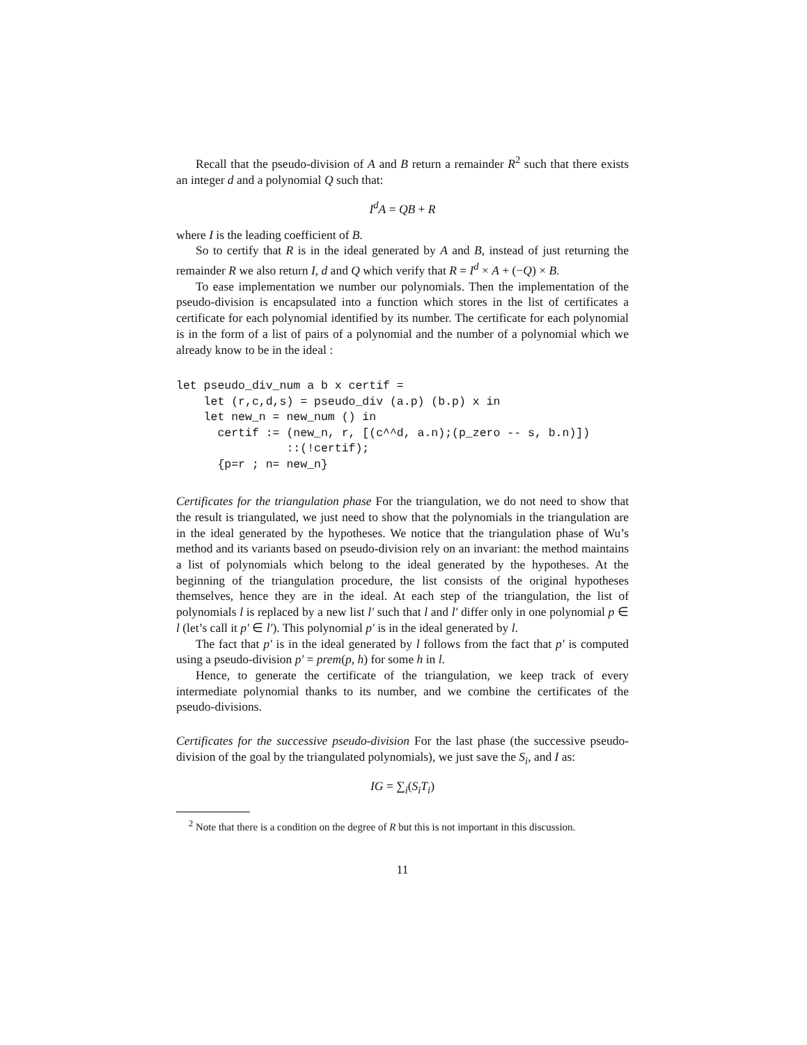Recall that the pseudo-division of A and B return a remainder R<sup>2</sup> such that there exists an integer d and a polynomial Q such that:
I<sup>d</sup>A = QB + R
where I is the leading coefficient of B.
So to certify that R is in the ideal generated by A and B, instead of just returning the remainder R we also return I, d and Q which verify that R = I<sup>d</sup> × A + (−Q) × B.
To ease implementation we number our polynomials. Then the implementation of the pseudo-division is encapsulated into a function which stores in the list of certificates a certificate for each polynomial identified by its number. The certificate for each polynomial is in the form of a list of pairs of a polynomial and the number of a polynomial which we already know to be in the ideal :
let pseudo_div_num a b x certif =
    let (r,c,d,s) = pseudo_div (a.p) (b.p) x in
    let new_n = new_num () in
      certif := (new_n, r, [(c^^d, a.n);(p_zero -- s, b.n)])
                ::(!certif);
      {p=r ; n= new_n}
Certificates for the triangulation phase For the triangulation, we do not need to show that the result is triangulated, we just need to show that the polynomials in the triangulation are in the ideal generated by the hypotheses. We notice that the triangulation phase of Wu’s method and its variants based on pseudo-division rely on an invariant: the method maintains a list of polynomials which belong to the ideal generated by the hypotheses. At the beginning of the triangulation procedure, the list consists of the original hypotheses themselves, hence they are in the ideal. At each step of the triangulation, the list of polynomials l is replaced by a new list l′ such that l and l′ differ only in one polynomial p ∈ l (let’s call it p′ ∈ l′). This polynomial p′ is in the ideal generated by l.
The fact that p′ is in the ideal generated by l follows from the fact that p′ is computed using a pseudo-division p′ = prem(p, h) for some h in l.
Hence, to generate the certificate of the triangulation, we keep track of every intermediate polynomial thanks to its number, and we combine the certificates of the pseudo-divisions.
Certificates for the successive pseudo-division For the last phase (the successive pseudo-division of the goal by the triangulated polynomials), we just save the S<sub>i</sub>, and I as:
IG = ∑<sub>i</sub>(S<sub>i</sub>T<sub>i</sub>)
<sup>2</sup> Note that there is a condition on the degree of R but this is not important in this discussion.
11